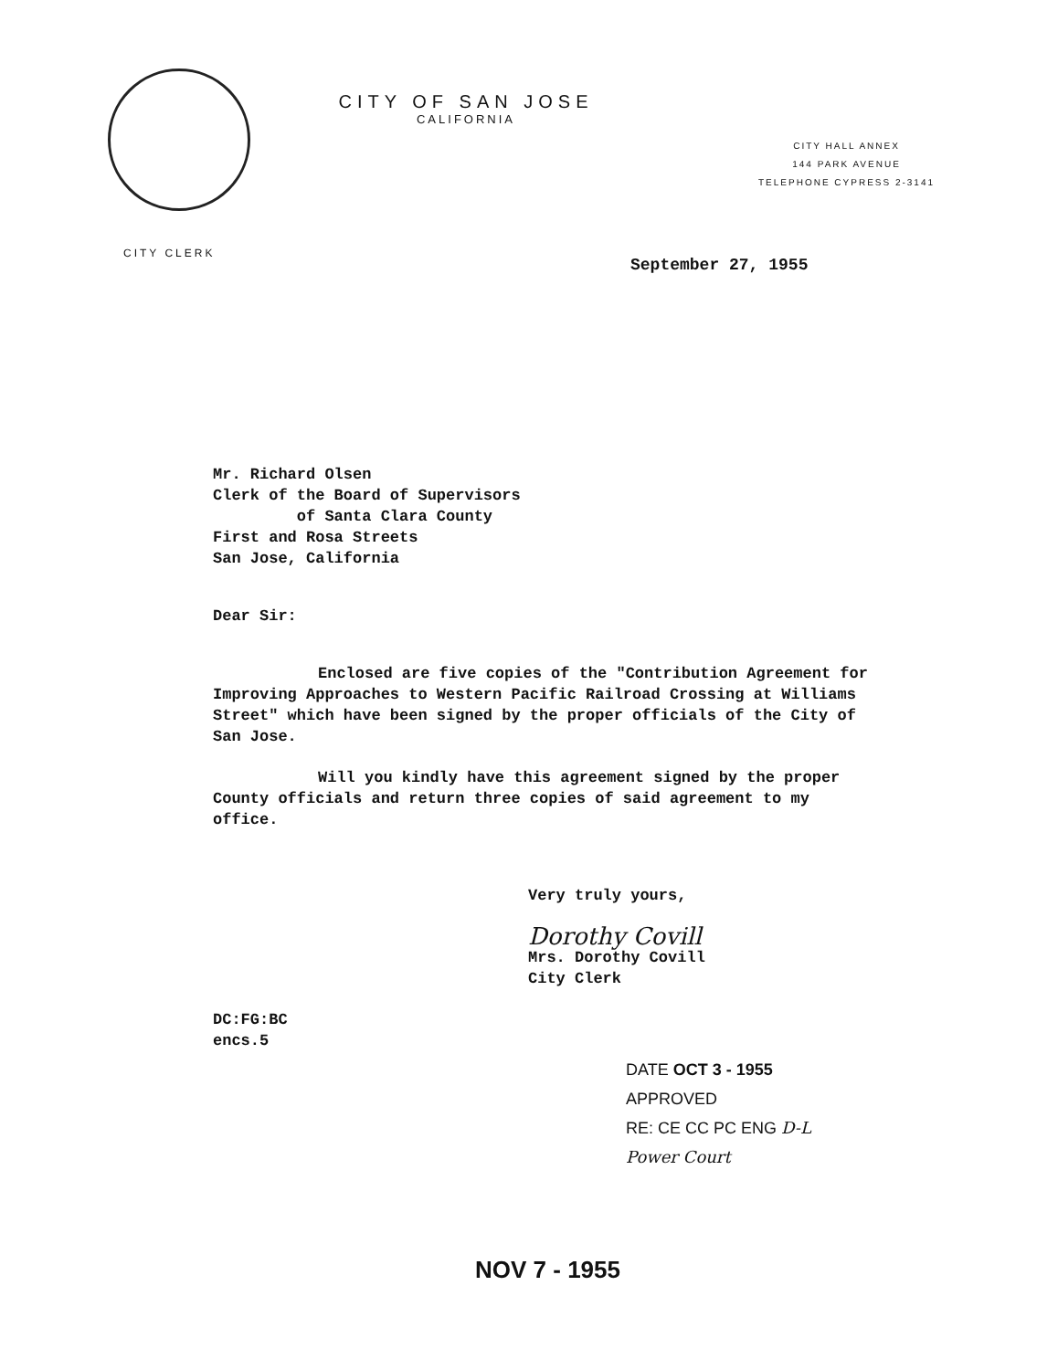CITY OF SAN JOSE
CALIFORNIA
CITY HALL ANNEX
144 PARK AVENUE
TELEPHONE CYPRESS 2-3141
CITY CLERK
September 27, 1955
Mr. Richard Olsen
Clerk of the Board of Supervisors
of Santa Clara County
First and Rosa Streets
San Jose, California
Dear Sir:
Enclosed are five copies of the "Contribution Agreement for Improving Approaches to Western Pacific Railroad Crossing at Williams Street" which have been signed by the proper officials of the City of San Jose.
Will you kindly have this agreement signed by the proper County officials and return three copies of said agreement to my office.
Very truly yours,
Dorothy Covill
Mrs. Dorothy Covill
City Clerk
DC:FG:BC
encs.5
DATE OCT 3 - 1955
APPROVED
RE: CE CC PC ENG D-L
Power Court
NOV 7 - 1955